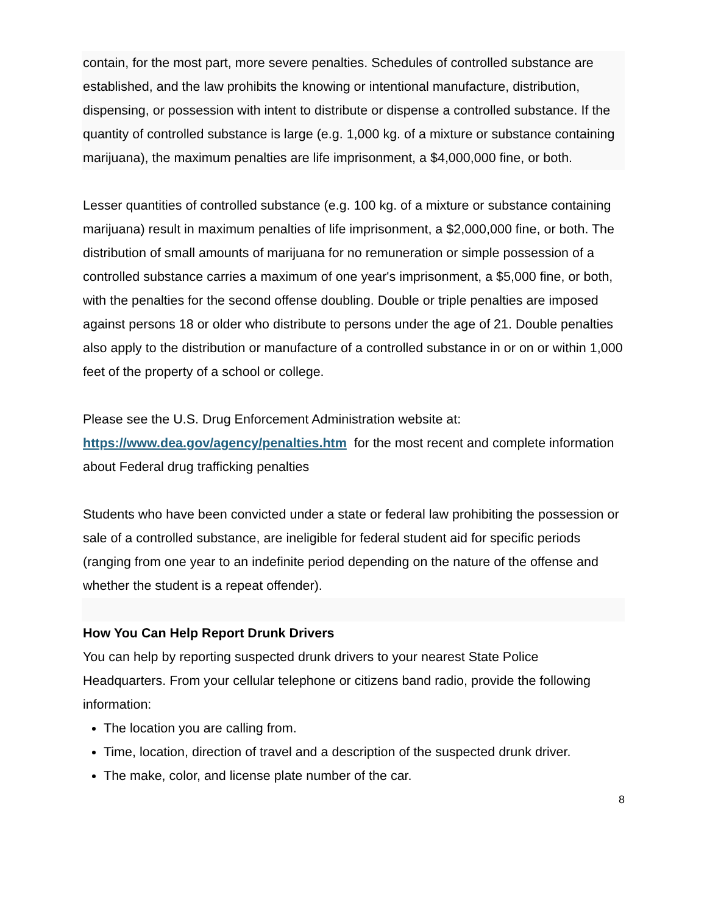contain, for the most part, more severe penalties. Schedules of controlled substance are established, and the law prohibits the knowing or intentional manufacture, distribution, dispensing, or possession with intent to distribute or dispense a controlled substance. If the quantity of controlled substance is large (e.g. 1,000 kg. of a mixture or substance containing marijuana), the maximum penalties are life imprisonment, a $4,000,000 fine, or both.
Lesser quantities of controlled substance (e.g. 100 kg. of a mixture or substance containing marijuana) result in maximum penalties of life imprisonment, a $2,000,000 fine, or both. The distribution of small amounts of marijuana for no remuneration or simple possession of a controlled substance carries a maximum of one year's imprisonment, a $5,000 fine, or both, with the penalties for the second offense doubling. Double or triple penalties are imposed against persons 18 or older who distribute to persons under the age of 21. Double penalties also apply to the distribution or manufacture of a controlled substance in or on or within 1,000 feet of the property of a school or college.
Please see the U.S. Drug Enforcement Administration website at:
https://www.dea.gov/agency/penalties.htm for the most recent and complete information about Federal drug trafficking penalties
Students who have been convicted under a state or federal law prohibiting the possession or sale of a controlled substance, are ineligible for federal student aid for specific periods (ranging from one year to an indefinite period depending on the nature of the offense and whether the student is a repeat offender).
How You Can Help Report Drunk Drivers
You can help by reporting suspected drunk drivers to your nearest State Police Headquarters. From your cellular telephone or citizens band radio, provide the following information:
The location you are calling from.
Time, location, direction of travel and a description of the suspected drunk driver.
The make, color, and license plate number of the car.
8